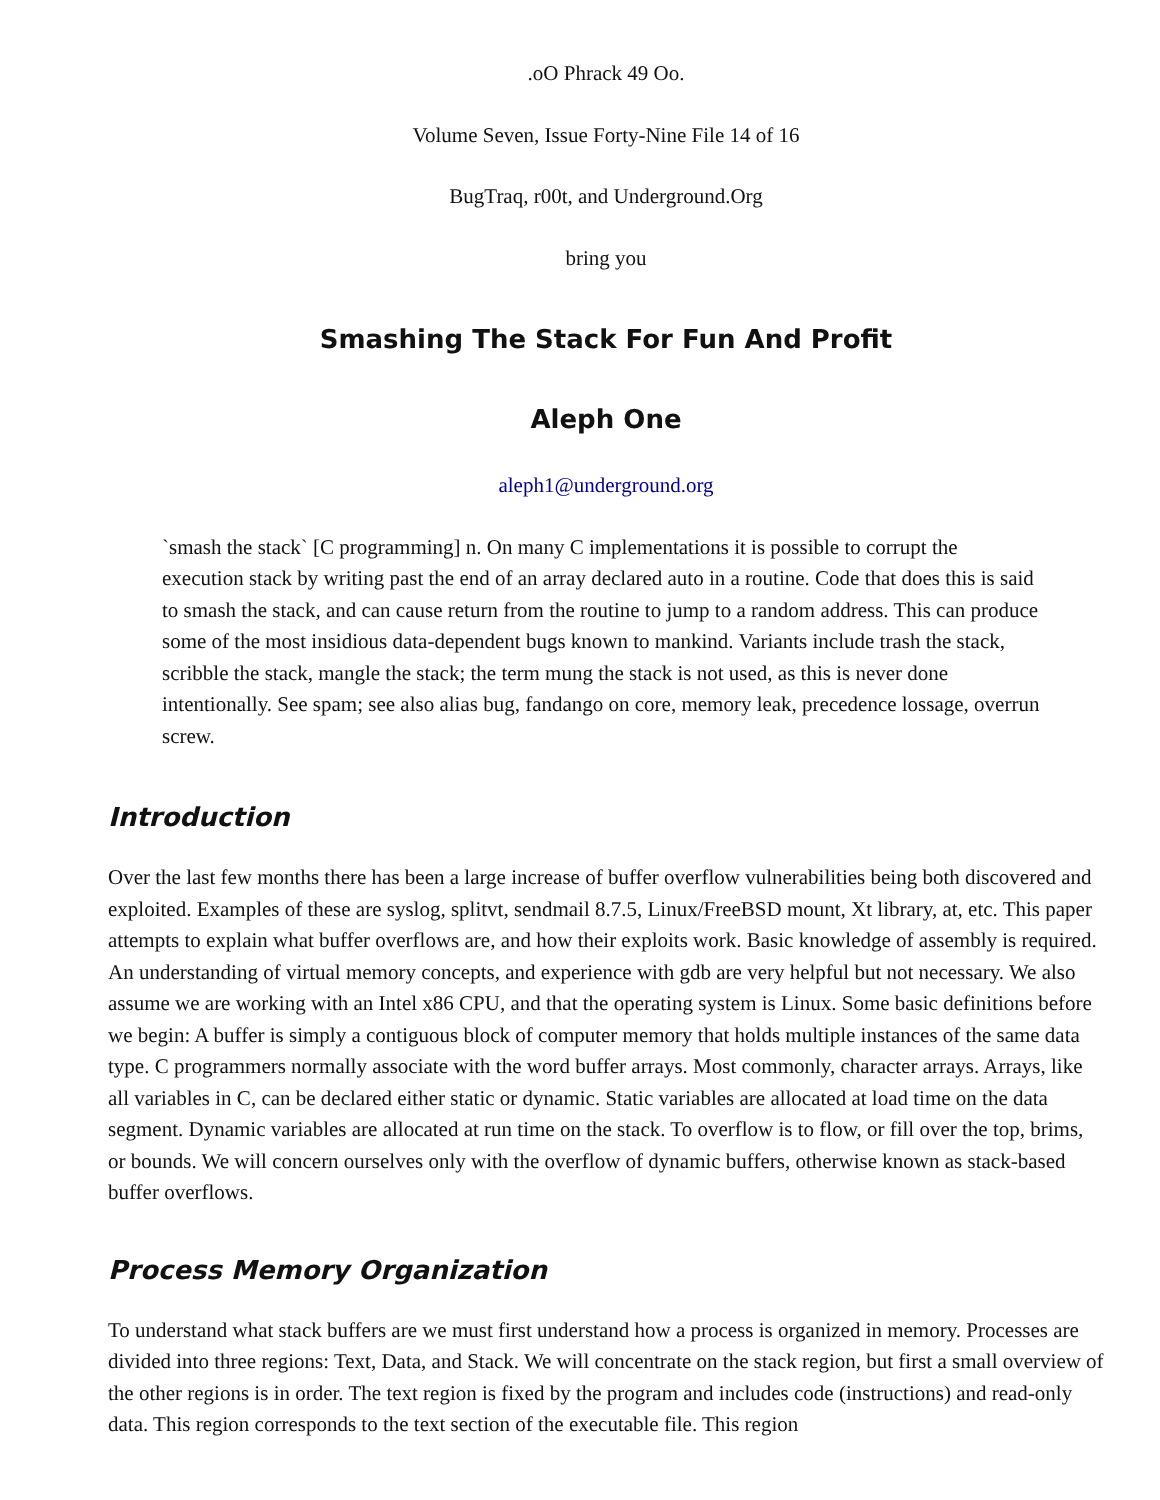.oO Phrack 49 Oo.
Volume Seven, Issue Forty-Nine File 14 of 16
BugTraq, r00t, and Underground.Org
bring you
Smashing The Stack For Fun And Profit
Aleph One
aleph1@underground.org
`smash the stack` [C programming] n. On many C implementations it is possible to corrupt the execution stack by writing past the end of an array declared auto in a routine. Code that does this is said to smash the stack, and can cause return from the routine to jump to a random address. This can produce some of the most insidious data-dependent bugs known to mankind. Variants include trash the stack, scribble the stack, mangle the stack; the term mung the stack is not used, as this is never done intentionally. See spam; see also alias bug, fandango on core, memory leak, precedence lossage, overrun screw.
Introduction
Over the last few months there has been a large increase of buffer overflow vulnerabilities being both discovered and exploited. Examples of these are syslog, splitvt, sendmail 8.7.5, Linux/FreeBSD mount, Xt library, at, etc. This paper attempts to explain what buffer overflows are, and how their exploits work. Basic knowledge of assembly is required. An understanding of virtual memory concepts, and experience with gdb are very helpful but not necessary. We also assume we are working with an Intel x86 CPU, and that the operating system is Linux. Some basic definitions before we begin: A buffer is simply a contiguous block of computer memory that holds multiple instances of the same data type. C programmers normally associate with the word buffer arrays. Most commonly, character arrays. Arrays, like all variables in C, can be declared either static or dynamic. Static variables are allocated at load time on the data segment. Dynamic variables are allocated at run time on the stack. To overflow is to flow, or fill over the top, brims, or bounds. We will concern ourselves only with the overflow of dynamic buffers, otherwise known as stack-based buffer overflows.
Process Memory Organization
To understand what stack buffers are we must first understand how a process is organized in memory. Processes are divided into three regions: Text, Data, and Stack. We will concentrate on the stack region, but first a small overview of the other regions is in order. The text region is fixed by the program and includes code (instructions) and read-only data. This region corresponds to the text section of the executable file. This region